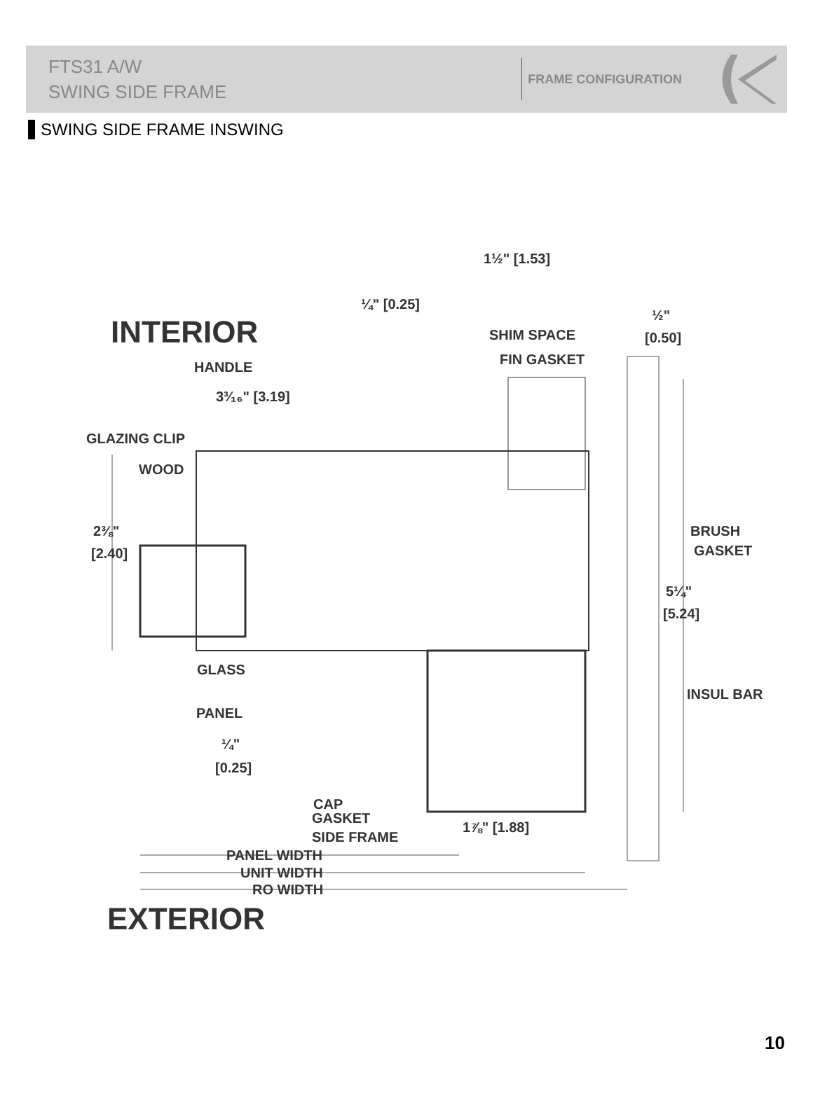FTS31 A/W
SWING SIDE FRAME
FRAME CONFIGURATION
SWING SIDE FRAME INSWING
INTERIOR
EXTERIOR
1½" [1.53]
¼" [0.25]
½"
[0.50]
SHIM SPACE
FIN GASKET
HANDLE
3³⁄₁₆" [3.19]
GLAZING CLIP
WOOD
BRUSH
GASKET
2⅜"
[2.40]
5¼"
[5.24]
GLASS
INSUL BAR
PANEL
¼"
[0.25]
CAP
GASKET
1⅞" [1.88]
SIDE FRAME
PANEL WIDTH
UNIT WIDTH
RO WIDTH
10